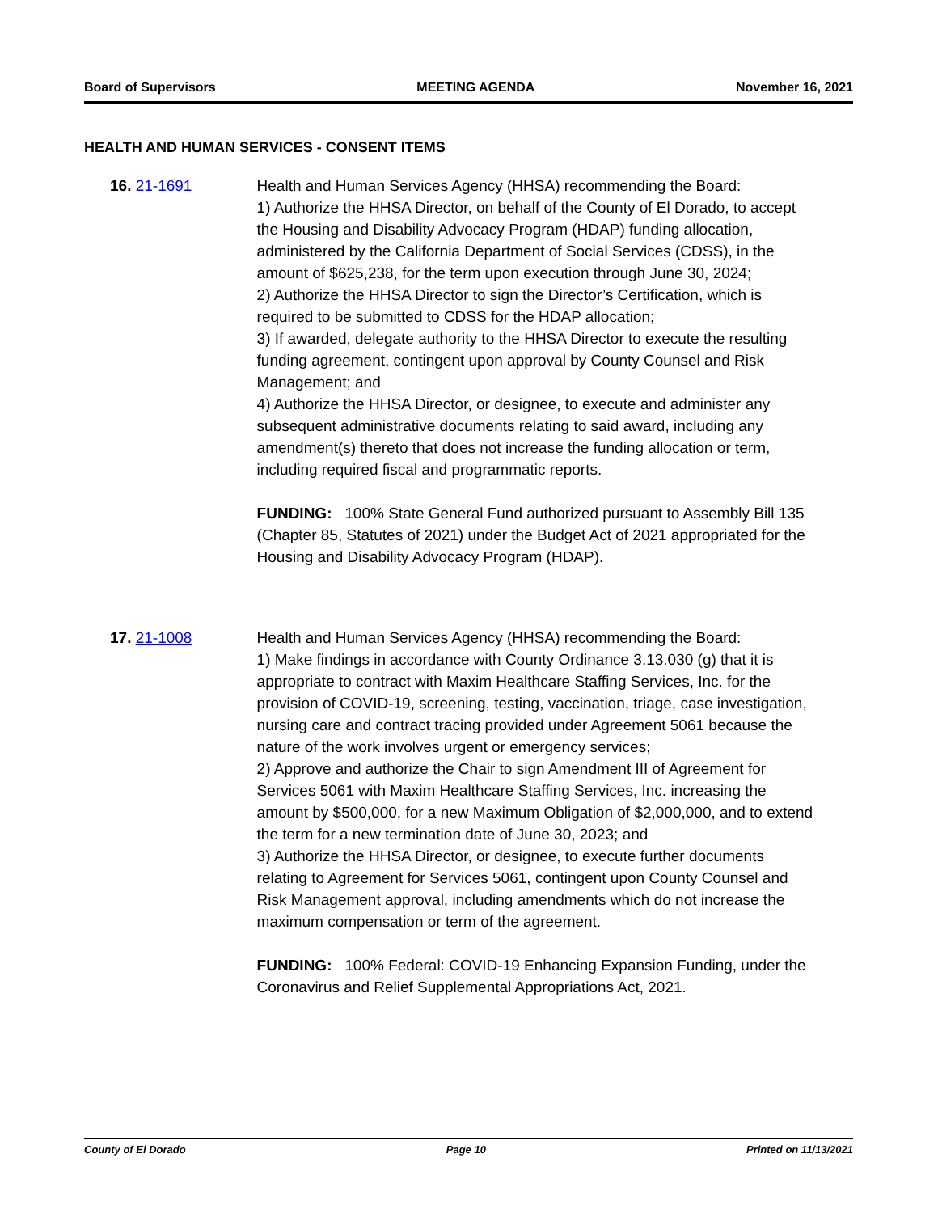Board of Supervisors MEETING AGENDA November 16, 2021
HEALTH AND HUMAN SERVICES - CONSENT ITEMS
16. 21-1691 Health and Human Services Agency (HHSA) recommending the Board:
1) Authorize the HHSA Director, on behalf of the County of El Dorado, to accept the Housing and Disability Advocacy Program (HDAP) funding allocation, administered by the California Department of Social Services (CDSS), in the amount of $625,238, for the term upon execution through June 30, 2024;
2) Authorize the HHSA Director to sign the Director’s Certification, which is required to be submitted to CDSS for the HDAP allocation;
3) If awarded, delegate authority to the HHSA Director to execute the resulting funding agreement, contingent upon approval by County Counsel and Risk Management; and
4) Authorize the HHSA Director, or designee, to execute and administer any subsequent administrative documents relating to said award, including any amendment(s) thereto that does not increase the funding allocation or term, including required fiscal and programmatic reports.
FUNDING: 100% State General Fund authorized pursuant to Assembly Bill 135 (Chapter 85, Statutes of 2021) under the Budget Act of 2021 appropriated for the Housing and Disability Advocacy Program (HDAP).
17. 21-1008 Health and Human Services Agency (HHSA) recommending the Board:
1) Make findings in accordance with County Ordinance 3.13.030 (g) that it is appropriate to contract with Maxim Healthcare Staffing Services, Inc. for the provision of COVID-19, screening, testing, vaccination, triage, case investigation, nursing care and contract tracing provided under Agreement 5061 because the nature of the work involves urgent or emergency services;
2) Approve and authorize the Chair to sign Amendment III of Agreement for Services 5061 with Maxim Healthcare Staffing Services, Inc. increasing the amount by $500,000, for a new Maximum Obligation of $2,000,000, and to extend the term for a new termination date of June 30, 2023; and
3) Authorize the HHSA Director, or designee, to execute further documents relating to Agreement for Services 5061, contingent upon County Counsel and Risk Management approval, including amendments which do not increase the maximum compensation or term of the agreement.
FUNDING: 100% Federal: COVID-19 Enhancing Expansion Funding, under the Coronavirus and Relief Supplemental Appropriations Act, 2021.
County of El Dorado Page 10 Printed on 11/13/2021